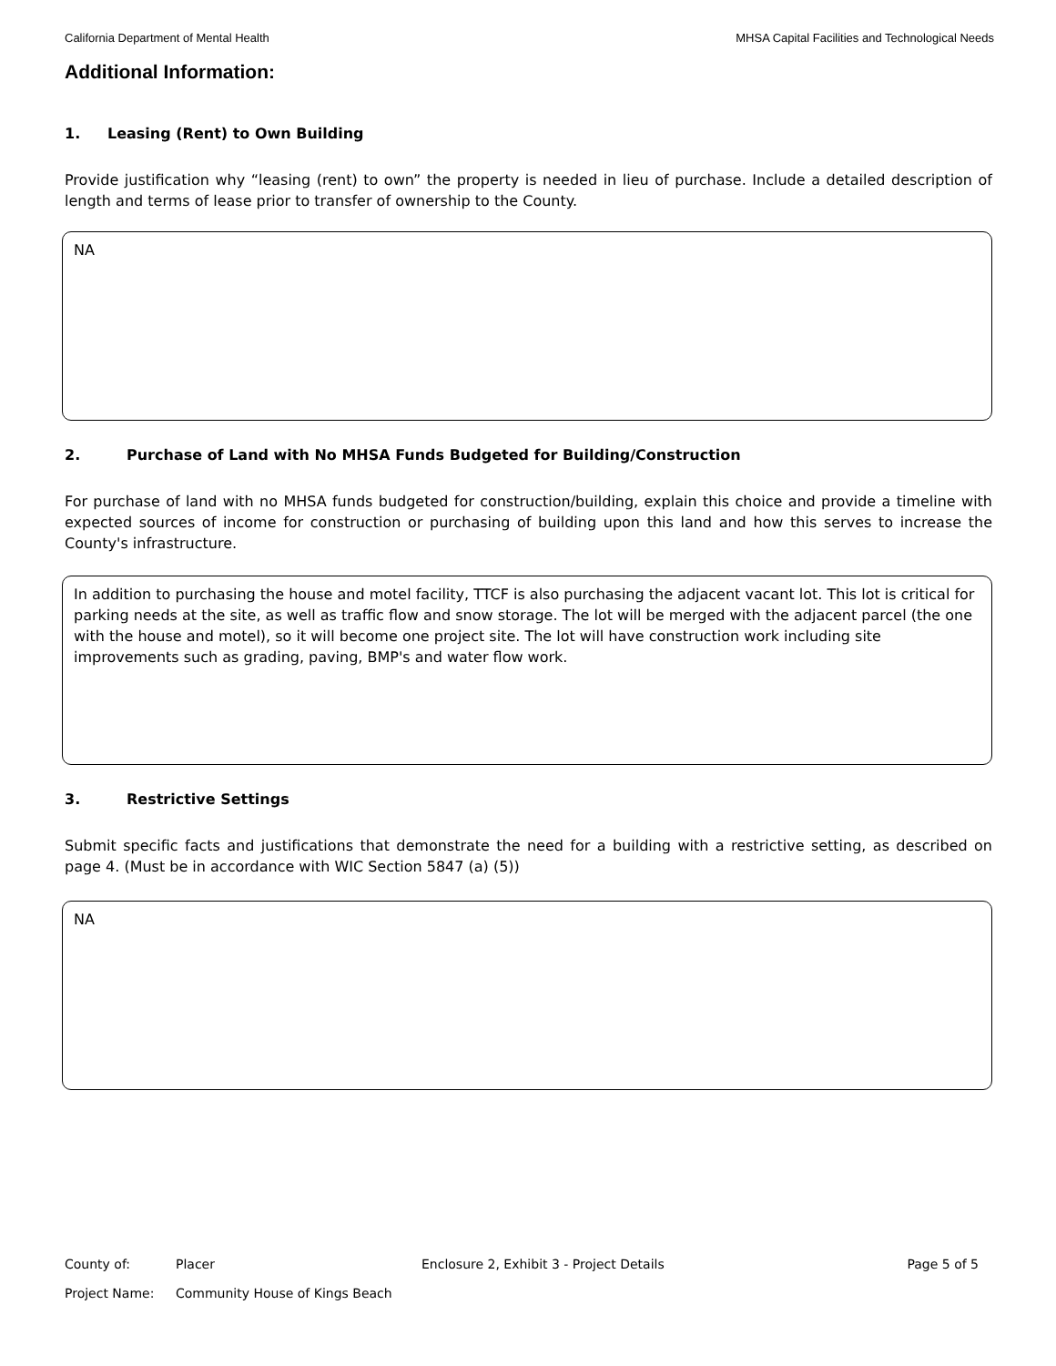California Department of Mental Health MHSA Capital Facilities and Technological Needs
Additional Information:
1. Leasing (Rent) to Own Building
Provide justification why “leasing (rent) to own” the property is needed in lieu of purchase. Include a detailed description of length and terms of lease prior to transfer of ownership to the County.
NA
2. Purchase of Land with No MHSA Funds Budgeted for Building/Construction
For purchase of land with no MHSA funds budgeted for construction/building, explain this choice and provide a timeline with expected sources of income for construction or purchasing of building upon this land and how this serves to increase the County's infrastructure.
In addition to purchasing the house and motel facility, TTCF is also purchasing the adjacent vacant lot. This lot is critical for parking needs at the site, as well as traffic flow and snow storage. The lot will be merged with the adjacent parcel (the one with the house and motel), so it will become one project site. The lot will have construction work including site improvements such as grading, paving, BMP's and water flow work.
3. Restrictive Settings
Submit specific facts and justifications that demonstrate the need for a building with a restrictive setting, as described on page 4. (Must be in accordance with WIC Section 5847 (a) (5))
NA
County of: Placer Enclosure 2, Exhibit 3 - Project Details Page 5 of 5
Project Name: Community House of Kings Beach